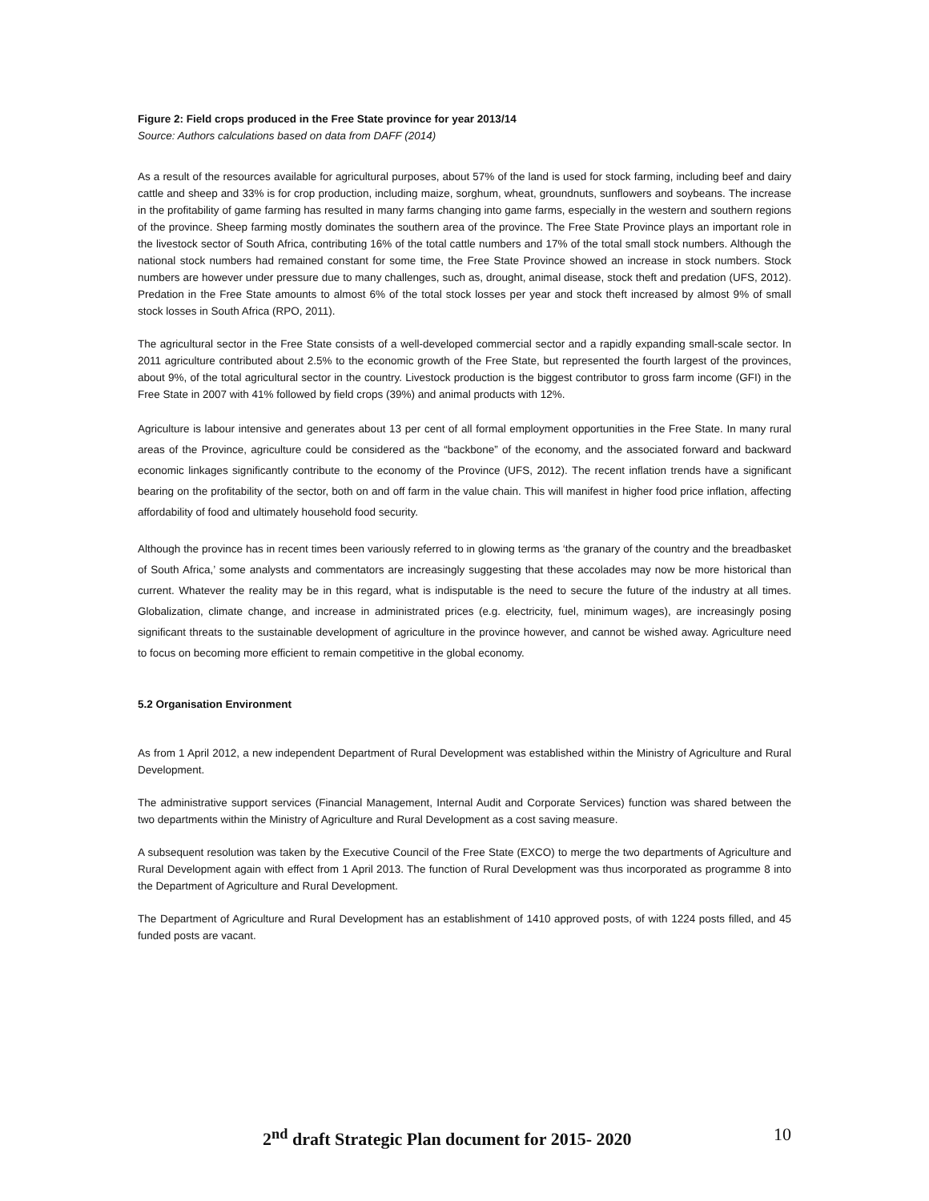Figure 2: Field crops produced in the Free State province for year 2013/14
Source: Authors calculations based on data from DAFF (2014)
As a result of the resources available for agricultural purposes, about 57% of the land is used for stock farming, including beef and dairy cattle and sheep and 33% is for crop production, including maize, sorghum, wheat, groundnuts, sunflowers and soybeans. The increase in the profitability of game farming has resulted in many farms changing into game farms, especially in the western and southern regions of the province. Sheep farming mostly dominates the southern area of the province. The Free State Province plays an important role in the livestock sector of South Africa, contributing 16% of the total cattle numbers and 17% of the total small stock numbers. Although the national stock numbers had remained constant for some time, the Free State Province showed an increase in stock numbers. Stock numbers are however under pressure due to many challenges, such as, drought, animal disease, stock theft and predation (UFS, 2012). Predation in the Free State amounts to almost 6% of the total stock losses per year and stock theft increased by almost 9% of small stock losses in South Africa (RPO, 2011).
The agricultural sector in the Free State consists of a well-developed commercial sector and a rapidly expanding small-scale sector. In 2011 agriculture contributed about 2.5% to the economic growth of the Free State, but represented the fourth largest of the provinces, about 9%, of the total agricultural sector in the country. Livestock production is the biggest contributor to gross farm income (GFI) in the Free State in 2007 with 41% followed by field crops (39%) and animal products with 12%.
Agriculture is labour intensive and generates about 13 per cent of all formal employment opportunities in the Free State. In many rural areas of the Province, agriculture could be considered as the “backbone” of the economy, and the associated forward and backward economic linkages significantly contribute to the economy of the Province (UFS, 2012). The recent inflation trends have a significant bearing on the profitability of the sector, both on and off farm in the value chain. This will manifest in higher food price inflation, affecting affordability of food and ultimately household food security.
Although the province has in recent times been variously referred to in glowing terms as ‘the granary of the country and the breadbasket of South Africa,’ some analysts and commentators are increasingly suggesting that these accolades may now be more historical than current. Whatever the reality may be in this regard, what is indisputable is the need to secure the future of the industry at all times. Globalization, climate change, and increase in administrated prices (e.g. electricity, fuel, minimum wages), are increasingly posing significant threats to the sustainable development of agriculture in the province however, and cannot be wished away. Agriculture need to focus on becoming more efficient to remain competitive in the global economy.
5.2 Organisation Environment
As from 1 April 2012, a new independent Department of Rural Development was established within the Ministry of Agriculture and Rural Development.
The administrative support services (Financial Management, Internal Audit and Corporate Services) function was shared between the two departments within the Ministry of Agriculture and Rural Development as a cost saving measure.
A subsequent resolution was taken by the Executive Council of the Free State (EXCO) to merge the two departments of Agriculture and Rural Development again with effect from 1 April 2013. The function of Rural Development was thus incorporated as programme 8 into the Department of Agriculture and Rural Development.
The Department of Agriculture and Rural Development has an establishment of 1410 approved posts, of with 1224 posts filled, and 45 funded posts are vacant.
2<sup>nd</sup> draft Strategic Plan document for 2015- 2020 10